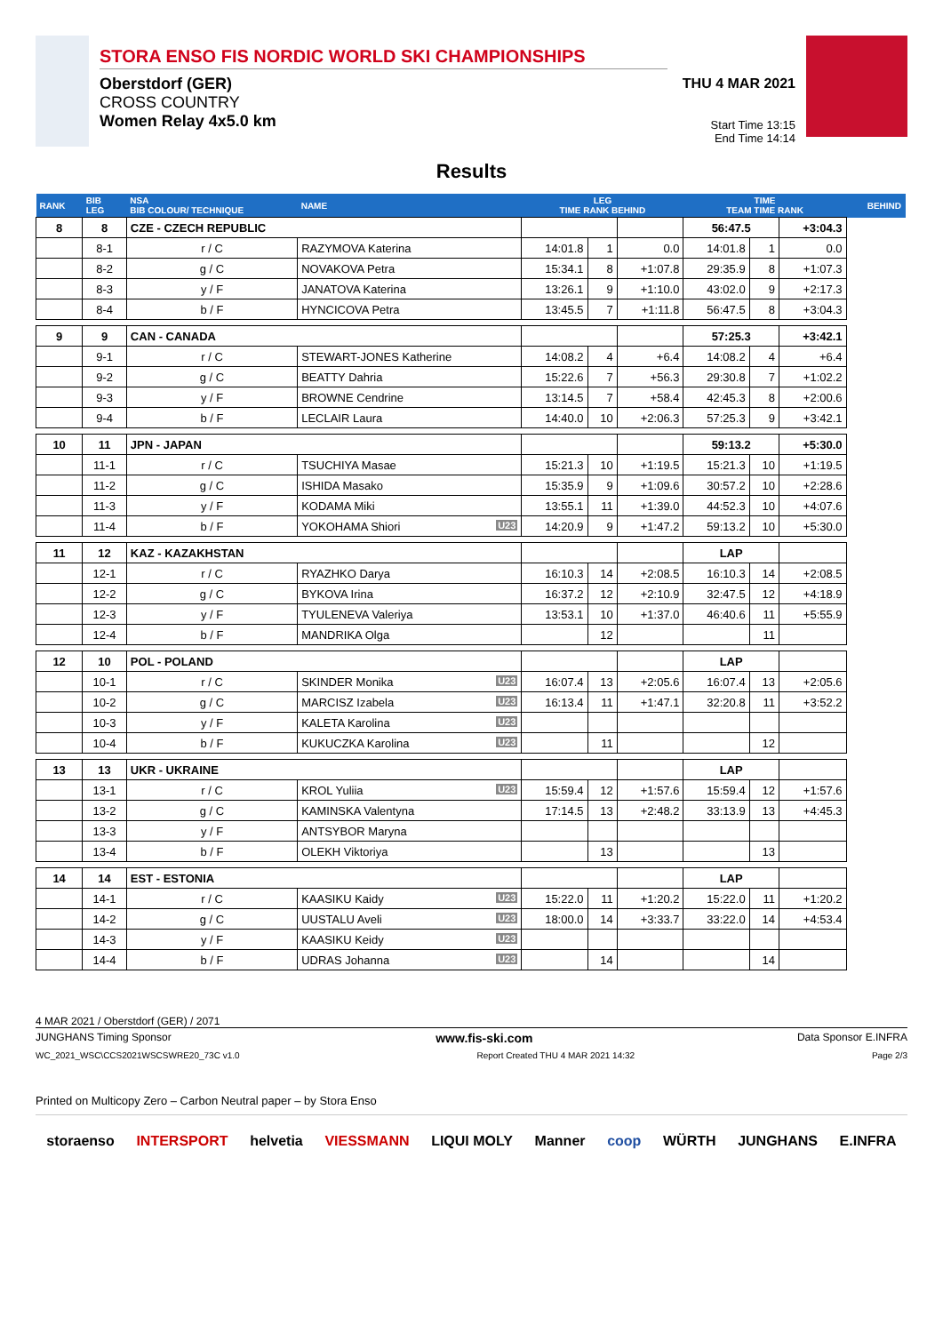STORA ENSO FIS NORDIC WORLD SKI CHAMPIONSHIPS
Oberstdorf (GER)
CROSS COUNTRY
Women Relay 4x5.0 km
THU 4 MAR 2021
Start Time 13:15
End Time 14:14
Results
| RANK | BIB LEG | NSA BIB COLOUR/ TECHNIQUE | NAME | LEG TIME RANK BEHIND | | | TIME TEAM TIME RANK | | | BEHIND |
| --- | --- | --- | --- | --- | --- | --- | --- | --- | --- | --- |
| 8 | 8 | CZE - CZECH REPUBLIC | | | | | 56:47.5 | | +3:04.3 | |
| | 8-1 | r / C | RAZYMOVA Katerina | 14:01.8 | 1 | 0.0 | 14:01.8 | 1 | 0.0 | |
| | 8-2 | g / C | NOVAKOVA Petra | 15:34.1 | 8 | +1:07.8 | 29:35.9 | 8 | +1:07.3 | |
| | 8-3 | y / F | JANATOVA Katerina | 13:26.1 | 9 | +1:10.0 | 43:02.0 | 9 | +2:17.3 | |
| | 8-4 | b / F | HYNCICOVA Petra | 13:45.5 | 7 | +1:11.8 | 56:47.5 | 8 | +3:04.3 | |
| 9 | 9 | CAN - CANADA | | | | | 57:25.3 | | +3:42.1 | |
| | 9-1 | r / C | STEWART-JONES Katherine | 14:08.2 | 4 | +6.4 | 14:08.2 | 4 | +6.4 | |
| | 9-2 | g / C | BEATTY Dahria | 15:22.6 | 7 | +56.3 | 29:30.8 | 7 | +1:02.2 | |
| | 9-3 | y / F | BROWNE Cendrine | 13:14.5 | 7 | +58.4 | 42:45.3 | 8 | +2:00.6 | |
| | 9-4 | b / F | LECLAIR Laura | 14:40.0 | 10 | +2:06.3 | 57:25.3 | 9 | +3:42.1 | |
| 10 | 11 | JPN - JAPAN | | | | | 59:13.2 | | +5:30.0 | |
| | 11-1 | r / C | TSUCHIYA Masae | 15:21.3 | 10 | +1:19.5 | 15:21.3 | 10 | +1:19.5 | |
| | 11-2 | g / C | ISHIDA Masako | 15:35.9 | 9 | +1:09.6 | 30:57.2 | 10 | +2:28.6 | |
| | 11-3 | y / F | KODAMA Miki | 13:55.1 | 11 | +1:39.0 | 44:52.3 | 10 | +4:07.6 | |
| | 11-4 | b / F | YOKOHAMA Shiori U23 | 14:20.9 | 9 | +1:47.2 | 59:13.2 | 10 | +5:30.0 | |
| 11 | 12 | KAZ - KAZAKHSTAN | | | | | LAP | | | |
| | 12-1 | r / C | RYAZHKO Darya | 16:10.3 | 14 | +2:08.5 | 16:10.3 | 14 | +2:08.5 | |
| | 12-2 | g / C | BYKOVA Irina | 16:37.2 | 12 | +2:10.9 | 32:47.5 | 12 | +4:18.9 | |
| | 12-3 | y / F | TYULENEVA Valeriya | 13:53.1 | 10 | +1:37.0 | 46:40.6 | 11 | +5:55.9 | |
| | 12-4 | b / F | MANDRIKA Olga | | 12 | | | 11 | | |
| 12 | 10 | POL - POLAND | | | | | LAP | | | |
| | 10-1 | r / C | SKINDER Monika U23 | 16:07.4 | 13 | +2:05.6 | 16:07.4 | 13 | +2:05.6 | |
| | 10-2 | g / C | MARCISZ Izabela U23 | 16:13.4 | 11 | +1:47.1 | 32:20.8 | 11 | +3:52.2 | |
| | 10-3 | y / F | KALETA Karolina U23 | | | | | | | |
| | 10-4 | b / F | KUKUCZKA Karolina U23 | | 11 | | | 12 | | |
| 13 | 13 | UKR - UKRAINE | | | | | LAP | | | |
| | 13-1 | r / C | KROL Yuliia U23 | 15:59.4 | 12 | +1:57.6 | 15:59.4 | 12 | +1:57.6 | |
| | 13-2 | g / C | KAMINSKA Valentyna | 17:14.5 | 13 | +2:48.2 | 33:13.9 | 13 | +4:45.3 | |
| | 13-3 | y / F | ANTSYBOR Maryna | | | | | | | |
| | 13-4 | b / F | OLEKH Viktoriya | | 13 | | | 13 | | |
| 14 | 14 | EST - ESTONIA | | | | | LAP | | | |
| | 14-1 | r / C | KAASIKU Kaidy U23 | 15:22.0 | 11 | +1:20.2 | 15:22.0 | 11 | +1:20.2 | |
| | 14-2 | g / C | UUSTALU Aveli U23 | 18:00.0 | 14 | +3:33.7 | 33:22.0 | 14 | +4:53.4 | |
| | 14-3 | y / F | KAASIKU Keidy U23 | | | | | | | |
| | 14-4 | b / F | UDRAS Johanna U23 | | 14 | | | 14 | | |
4 MAR 2021 / Oberstdorf (GER) / 2071
JUNGHANS Timing Sponsor www.fis-ski.com Data Sponsor E.INFRA
WC_2021_WSC\CCS2021WSCSWRE20_73C v1.0 Report Created THU 4 MAR 2021 14:32 Page 2/3
Printed on Multicopy Zero – Carbon Neutral paper – by Stora Enso
storaenso INTERSPORT helvetia VIESSMANN LIQUI MOLY Manner coop WÜRTH JUNGHANS E.INFRA